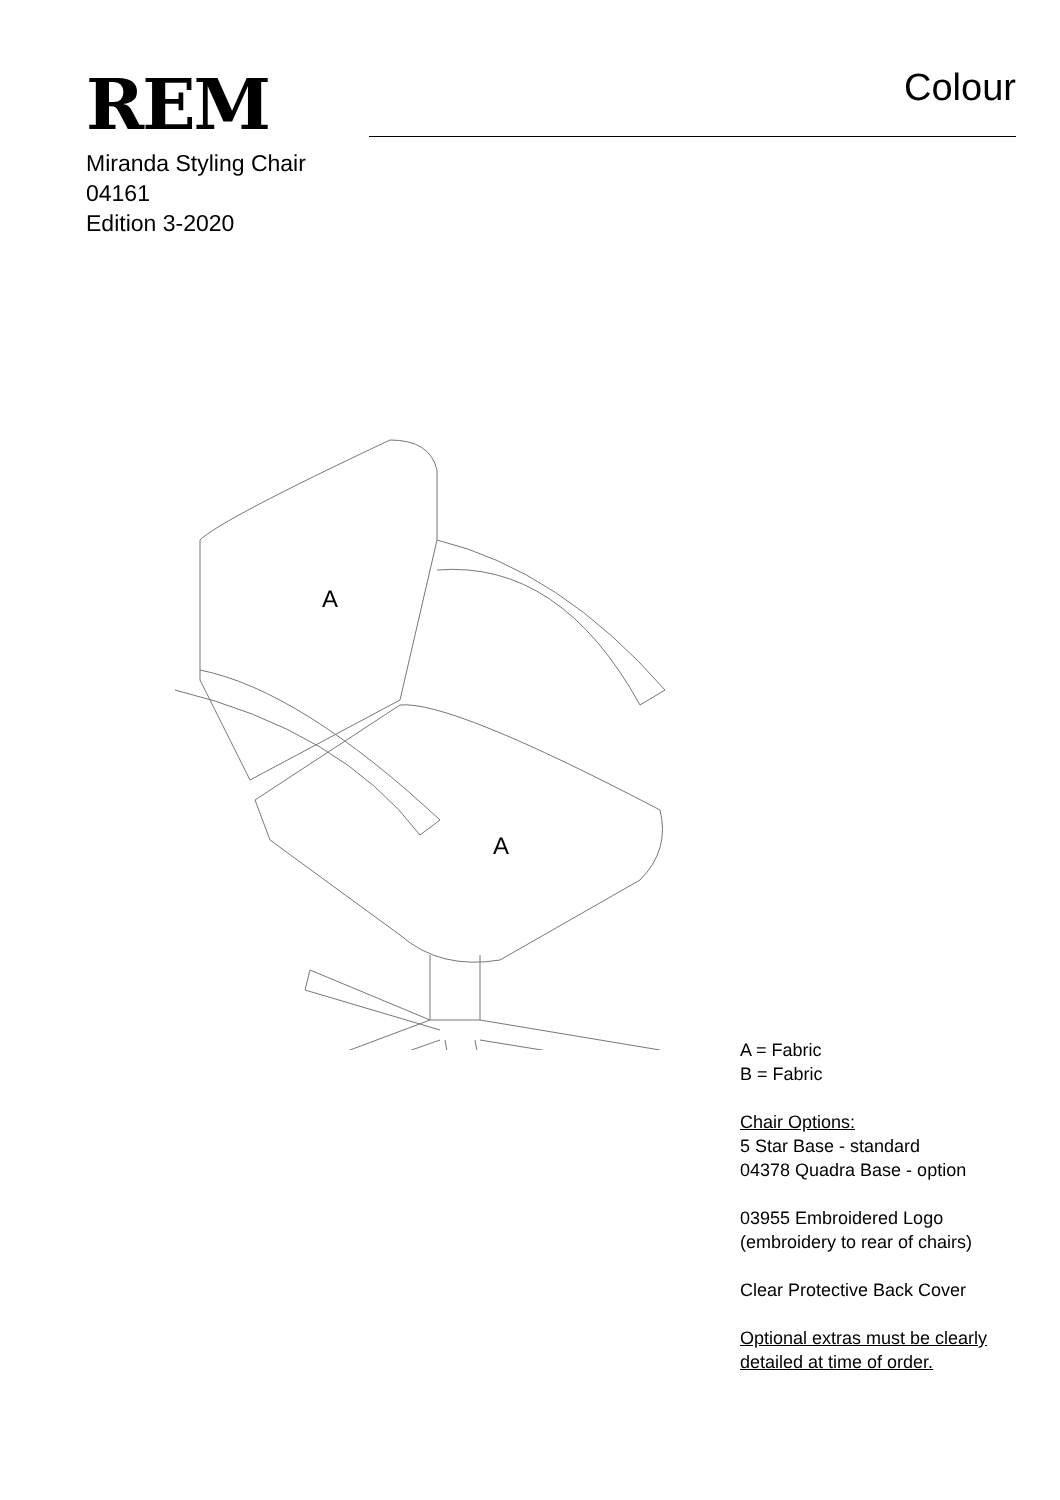REM
Colour
Miranda Styling Chair
04161
Edition 3-2020
A
A
A = Fabric
B = Fabric
Chair Options:
5 Star Base - standard
04378 Quadra Base - option
03955 Embroidered Logo
(embroidery to rear of chairs)
Clear Protective Back Cover
Optional extras must be clearly
detailed at time of order.